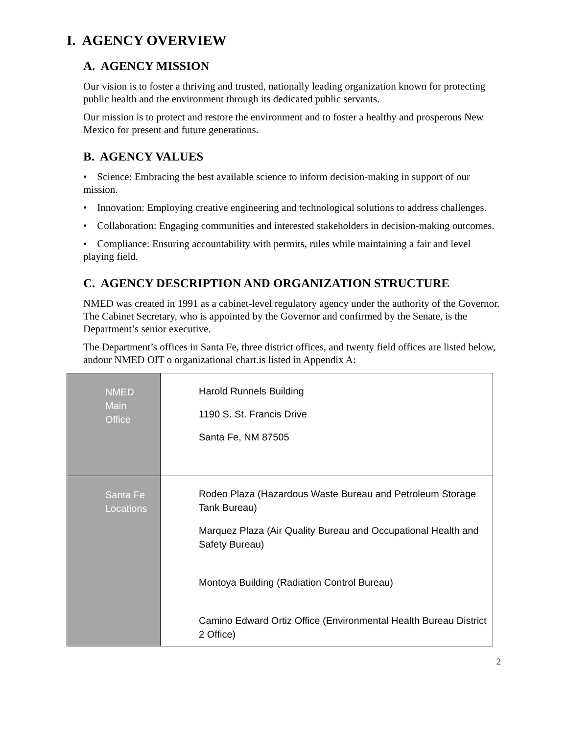I. AGENCY OVERVIEW
A. AGENCY MISSION
Our vision is to foster a thriving and trusted, nationally leading organization known for protecting public health and the environment through its dedicated public servants.
Our mission is to protect and restore the environment and to foster a healthy and prosperous New Mexico for present and future generations.
B. AGENCY VALUES
• Science: Embracing the best available science to inform decision-making in support of our mission.
• Innovation: Employing creative engineering and technological solutions to address challenges.
• Collaboration: Engaging communities and interested stakeholders in decision-making outcomes.
• Compliance: Ensuring accountability with permits, rules while maintaining a fair and level playing field.
C. AGENCY DESCRIPTION AND ORGANIZATION STRUCTURE
NMED was created in 1991 as a cabinet-level regulatory agency under the authority of the Governor. The Cabinet Secretary, who is appointed by the Governor and confirmed by the Senate, is the Department’s senior executive.
The Department’s offices in Santa Fe, three district offices, and twenty field offices are listed below, andour NMED OIT o organizational chart.is listed in Appendix A:
| NMED Main Office | Harold Runnels Building 1190 S. St. Francis Drive Santa Fe, NM 87505 |
| Santa Fe Locations | Rodeo Plaza (Hazardous Waste Bureau and Petroleum Storage Tank Bureau) Marquez Plaza (Air Quality Bureau and Occupational Health and Safety Bureau) Montoya Building (Radiation Control Bureau) Camino Edward Ortiz Office (Environmental Health Bureau District 2 Office) |
2